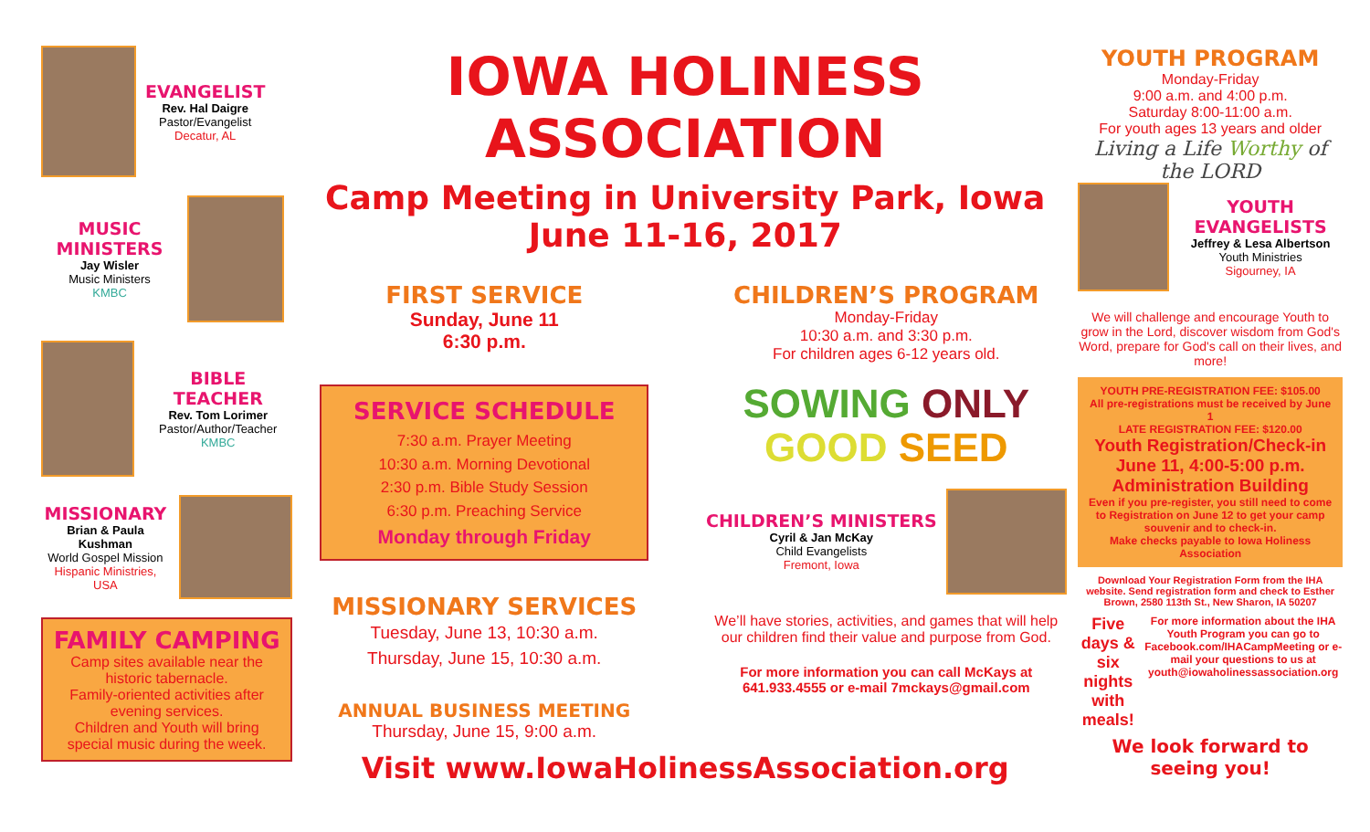EVANGELIST
Rev. Hal Daigre
Pastor/Evangelist
Decatur, AL
MUSIC MINISTERS
Jay Wisler
Music Ministers
KMBC
BIBLE TEACHER
Rev. Tom Lorimer
Pastor/Author/Teacher
KMBC
MISSIONARY
Brian & Paula Kushman
World Gospel Mission
Hispanic Ministries, USA
FAMILY CAMPING
Camp sites available near the historic tabernacle.
Family-oriented activities after evening services.
Children and Youth will bring special music during the week.
IOWA HOLINESS ASSOCIATION
Camp Meeting in University Park, Iowa
June 11-16, 2017
FIRST SERVICE
Sunday, June 11
6:30 p.m.
SERVICE SCHEDULE
7:30 a.m. Prayer Meeting
10:30 a.m. Morning Devotional
2:30 p.m. Bible Study Session
6:30 p.m. Preaching Service
Monday through Friday
MISSIONARY SERVICES
Tuesday, June 13, 10:30 a.m.
Thursday, June 15, 10:30 a.m.
ANNUAL BUSINESS MEETING
Thursday, June 15, 9:00 a.m.
CHILDREN’S PROGRAM
Monday-Friday
10:30 a.m. and 3:30 p.m.
For children ages 6-12 years old.
SOWING ONLY
GOOD SEED
CHILDREN’S MINISTERS
Cyril & Jan McKay
Child Evangelists
Fremont, Iowa
We’ll have stories, activities, and games that will help our children find their value and purpose from God.
For more information you can call McKays at 641.933.4555 or e-mail 7mckays@gmail.com
Visit www.IowaHolinessAssociation.org
YOUTH PROGRAM
Monday-Friday
9:00 a.m. and 4:00 p.m.
Saturday 8:00-11:00 a.m.
For youth ages 13 years and older
Living a Life Worthy of the LORD
YOUTH EVANGELISTS
Jeffrey & Lesa Albertson
Youth Ministries
Sigourney, IA
We will challenge and encourage Youth to grow in the Lord, discover wisdom from God's Word, prepare for God's call on their lives, and more!
YOUTH PRE-REGISTRATION FEE: $105.00
All pre-registrations must be received by June 1
LATE REGISTRATION FEE: $120.00
Youth Registration/Check-in
June 11, 4:00-5:00 p.m.
Administration Building
Even if you pre-register, you still need to come to Registration on June 12 to get your camp souvenir and to check-in.
Make checks payable to Iowa Holiness Association
Download Your Registration Form from the IHA website. Send registration form and check to Esther Brown, 2580 113th St., New Sharon, IA 50207
Five days & six nights with meals!
For more information about the IHA Youth Program you can go to Facebook.com/IHACampMeeting or e-mail your questions to us at youth@iowaholinessassociation.org
We look forward to seeing you!